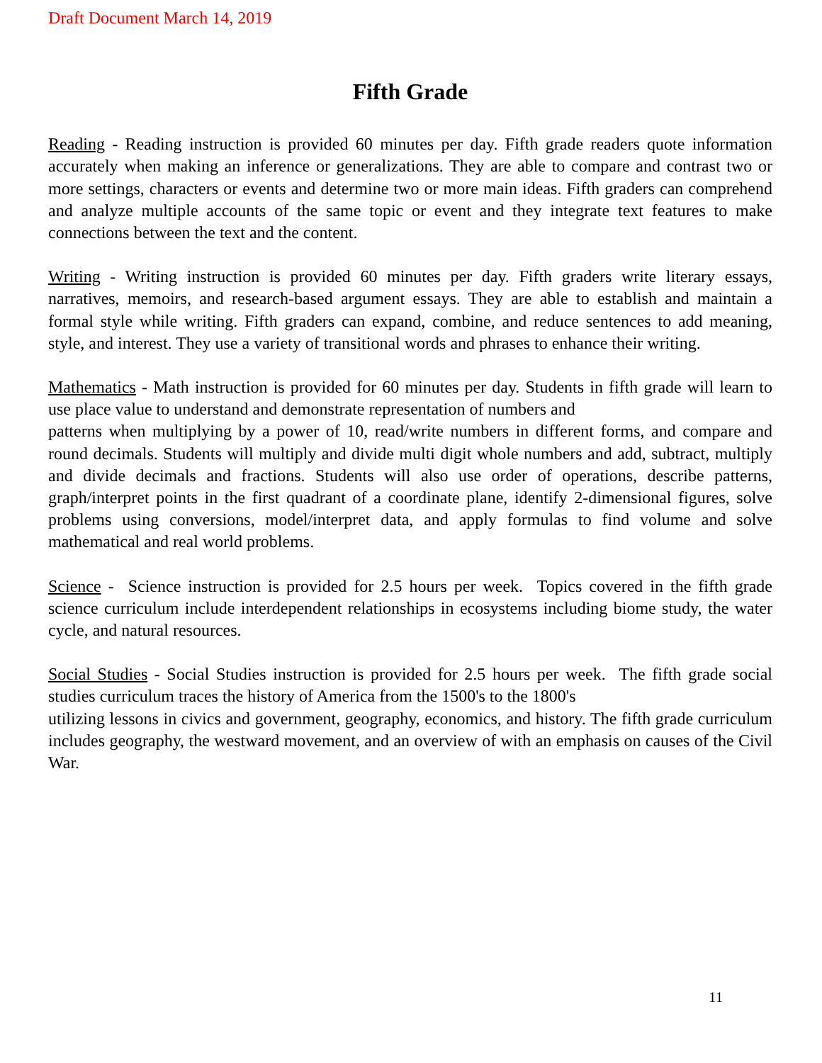Draft Document March 14, 2019
Fifth Grade
Reading - Reading instruction is provided 60 minutes per day. Fifth grade readers quote information accurately when making an inference or generalizations. They are able to compare and contrast two or more settings, characters or events and determine two or more main ideas. Fifth graders can comprehend and analyze multiple accounts of the same topic or event and they integrate text features to make connections between the text and the content.
Writing - Writing instruction is provided 60 minutes per day. Fifth graders write literary essays, narratives, memoirs, and research-based argument essays. They are able to establish and maintain a formal style while writing. Fifth graders can expand, combine, and reduce sentences to add meaning, style, and interest. They use a variety of transitional words and phrases to enhance their writing.
Mathematics - Math instruction is provided for 60 minutes per day. Students in fifth grade will learn to use place value to understand and demonstrate representation of numbers and
patterns when multiplying by a power of 10, read/write numbers in different forms, and compare and round decimals. Students will multiply and divide multi digit whole numbers and add, subtract, multiply and divide decimals and fractions. Students will also use order of operations, describe patterns, graph/interpret points in the first quadrant of a coordinate plane, identify 2-dimensional figures, solve problems using conversions, model/interpret data, and apply formulas to find volume and solve mathematical and real world problems.
Science - Science instruction is provided for 2.5 hours per week. Topics covered in the fifth grade science curriculum include interdependent relationships in ecosystems including biome study, the water cycle, and natural resources.
Social Studies - Social Studies instruction is provided for 2.5 hours per week. The fifth grade social studies curriculum traces the history of America from the 1500's to the 1800's
utilizing lessons in civics and government, geography, economics, and history. The fifth grade curriculum includes geography, the westward movement, and an overview of with an emphasis on causes of the Civil War.
11